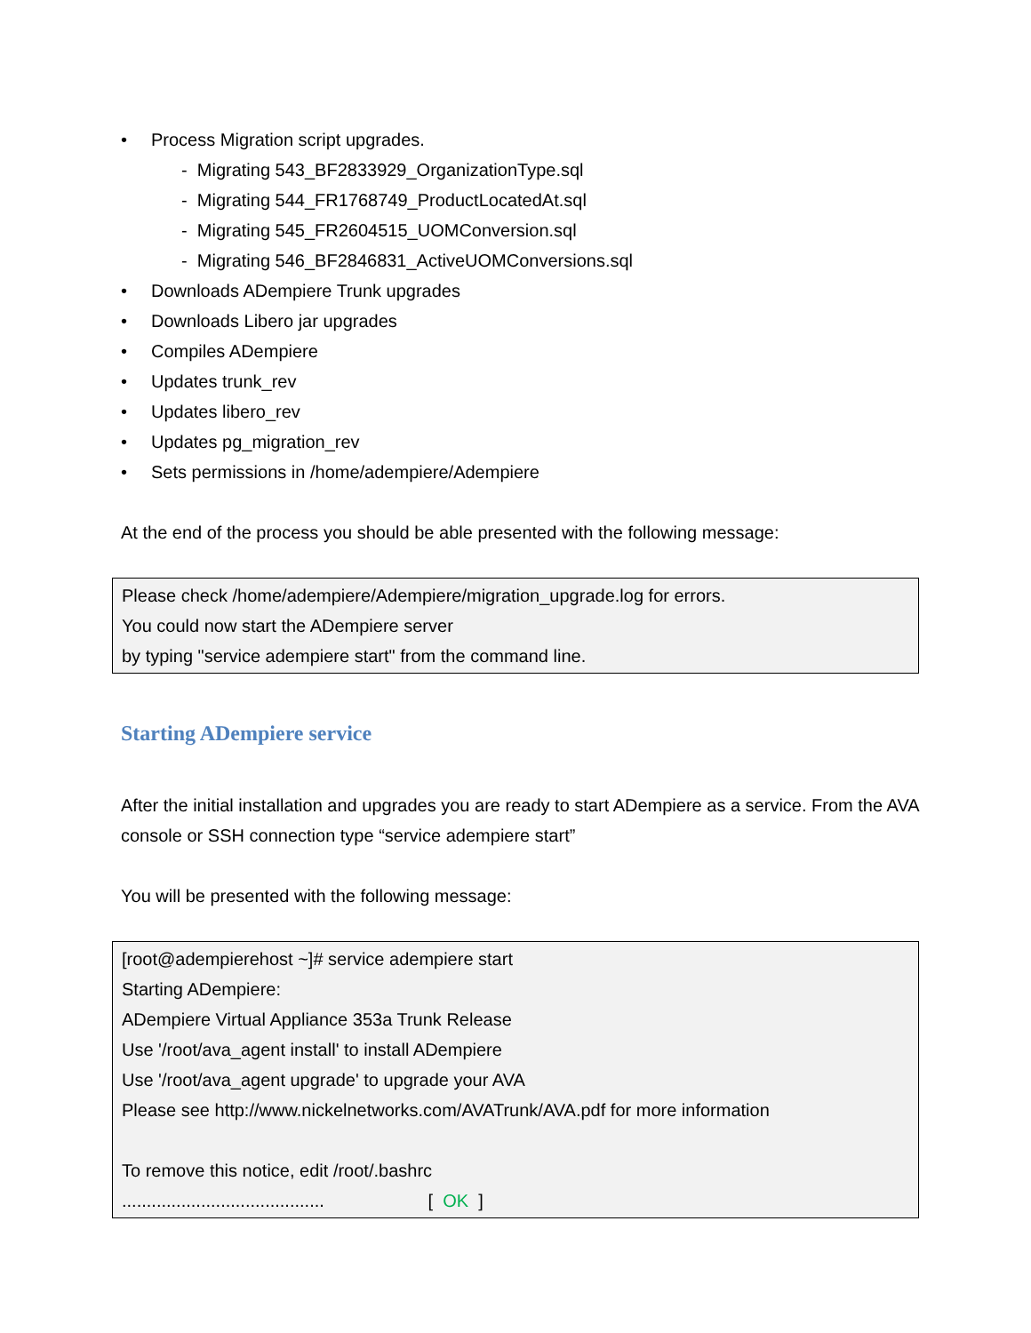• Process Migration script upgrades.
- Migrating 543_BF2833929_OrganizationType.sql
- Migrating 544_FR1768749_ProductLocatedAt.sql
- Migrating 545_FR2604515_UOMConversion.sql
- Migrating 546_BF2846831_ActiveUOMConversions.sql
• Downloads ADempiere Trunk upgrades
• Downloads Libero jar upgrades
• Compiles ADempiere
• Updates trunk_rev
• Updates libero_rev
• Updates pg_migration_rev
• Sets permissions in /home/adempiere/Adempiere
At the end of the process you should be able presented with the following message:
Please check /home/adempiere/Adempiere/migration_upgrade.log for errors.
You could now start the ADempiere server
by typing "service adempiere start" from the command line.
Starting ADempiere service
After the initial installation and upgrades you are ready to start ADempiere as a service. From the AVA console or SSH connection type “service adempiere start”
You will be presented with the following message:
[root@adempierehost ~]# service adempiere start
Starting ADempiere:
ADempiere Virtual Appliance 353a Trunk Release
Use '/root/ava_agent install' to install ADempiere
Use '/root/ava_agent upgrade' to upgrade your AVA
Please see http://www.nickelnetworks.com/AVATrunk/AVA.pdf for more information
To remove this notice, edit /root/.bashrc
......................................... [ OK ]